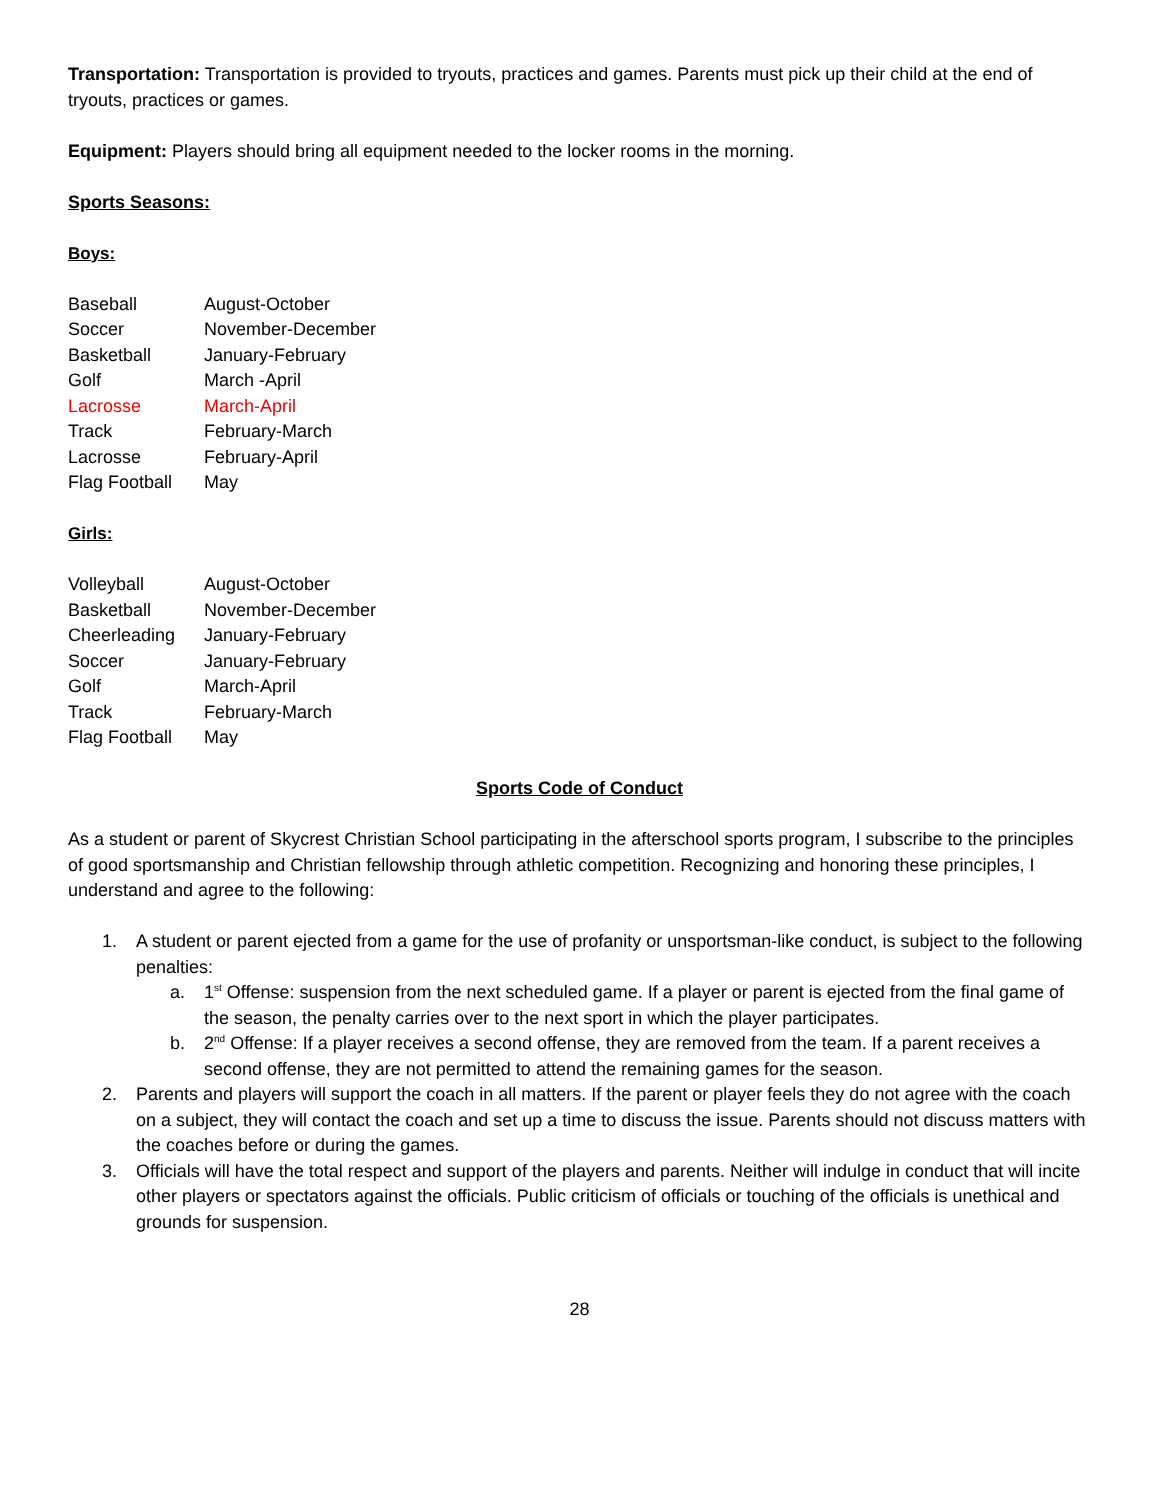Transportation: Transportation is provided to tryouts, practices and games. Parents must pick up their child at the end of tryouts, practices or games.
Equipment: Players should bring all equipment needed to the locker rooms in the morning.
Sports Seasons:
Boys:
| Baseball | August-October |
| Soccer | November-December |
| Basketball | January-February |
| Golf | March -April |
| Lacrosse | March-April |
| Track | February-March |
| Lacrosse | February-April |
| Flag Football | May |
Girls:
| Volleyball | August-October |
| Basketball | November-December |
| Cheerleading | January-February |
| Soccer | January-February |
| Golf | March-April |
| Track | February-March |
| Flag Football | May |
Sports Code of Conduct
As a student or parent of Skycrest Christian School participating in the afterschool sports program, I subscribe to the principles of good sportsmanship and Christian fellowship through athletic competition. Recognizing and honoring these principles, I understand and agree to the following:
1. A student or parent ejected from a game for the use of profanity or unsportsman-like conduct, is subject to the following penalties:
a. 1<sup>st</sup> Offense: suspension from the next scheduled game. If a player or parent is ejected from the final game of the season, the penalty carries over to the next sport in which the player participates.
b. 2<sup>nd</sup> Offense: If a player receives a second offense, they are removed from the team. If a parent receives a second offense, they are not permitted to attend the remaining games for the season.
2. Parents and players will support the coach in all matters. If the parent or player feels they do not agree with the coach on a subject, they will contact the coach and set up a time to discuss the issue. Parents should not discuss matters with the coaches before or during the games.
3. Officials will have the total respect and support of the players and parents. Neither will indulge in conduct that will incite other players or spectators against the officials. Public criticism of officials or touching of the officials is unethical and grounds for suspension.
28